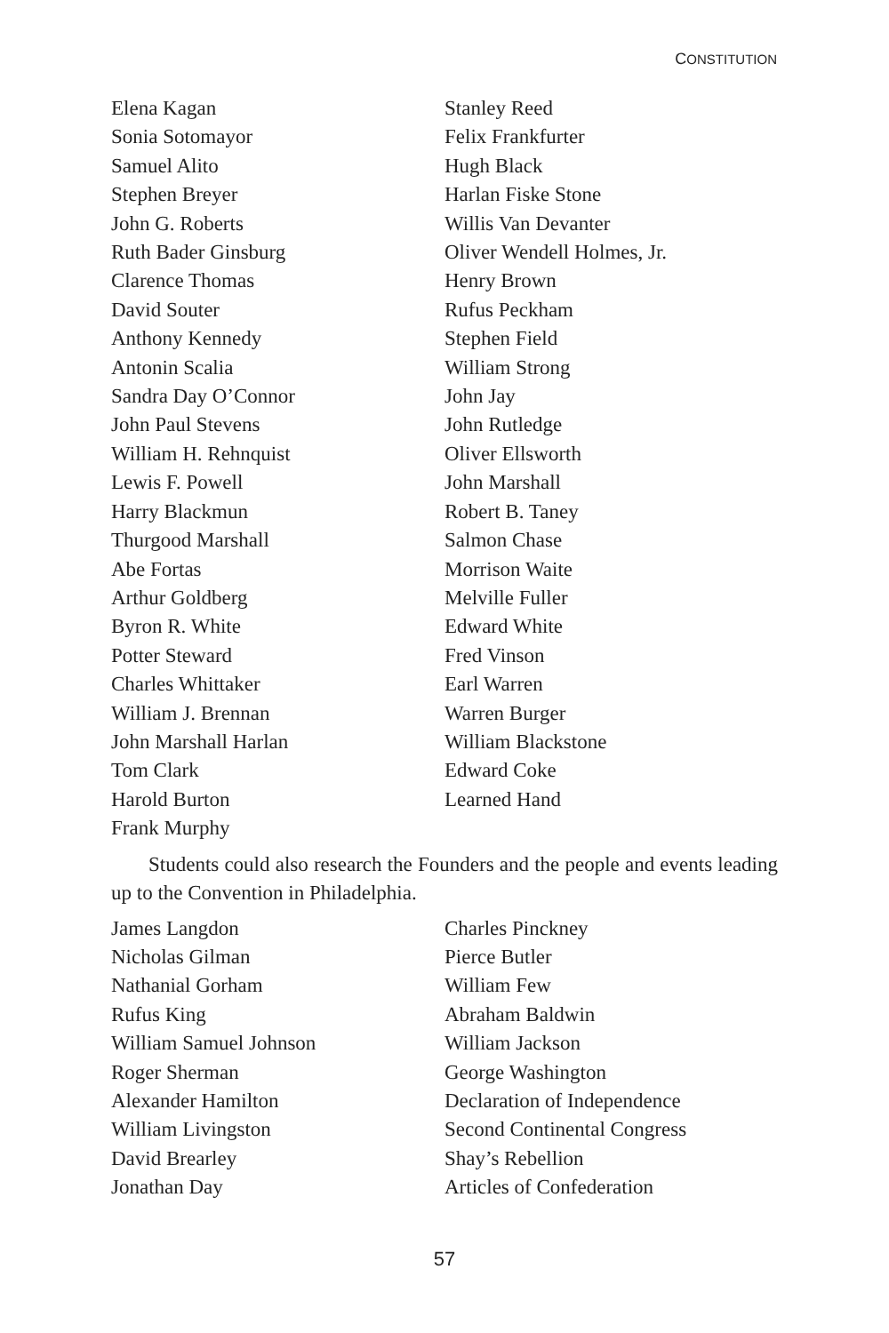CONSTITUTION
Elena Kagan
Sonia Sotomayor
Samuel Alito
Stephen Breyer
John G. Roberts
Ruth Bader Ginsburg
Clarence Thomas
David Souter
Anthony Kennedy
Antonin Scalia
Sandra Day O’Connor
John Paul Stevens
William H. Rehnquist
Lewis F. Powell
Harry Blackmun
Thurgood Marshall
Abe Fortas
Arthur Goldberg
Byron R. White
Potter Steward
Charles Whittaker
William J. Brennan
John Marshall Harlan
Tom Clark
Harold Burton
Frank Murphy
Stanley Reed
Felix Frankfurter
Hugh Black
Harlan Fiske Stone
Willis Van Devanter
Oliver Wendell Holmes, Jr.
Henry Brown
Rufus Peckham
Stephen Field
William Strong
John Jay
John Rutledge
Oliver Ellsworth
John Marshall
Robert B. Taney
Salmon Chase
Morrison Waite
Melville Fuller
Edward White
Fred Vinson
Earl Warren
Warren Burger
William Blackstone
Edward Coke
Learned Hand
Students could also research the Founders and the people and events leading up to the Convention in Philadelphia.
James Langdon
Nicholas Gilman
Nathanial Gorham
Rufus King
William Samuel Johnson
Roger Sherman
Alexander Hamilton
William Livingston
David Brearley
Jonathan Day
Charles Pinckney
Pierce Butler
William Few
Abraham Baldwin
William Jackson
George Washington
Declaration of Independence
Second Continental Congress
Shay’s Rebellion
Articles of Confederation
57